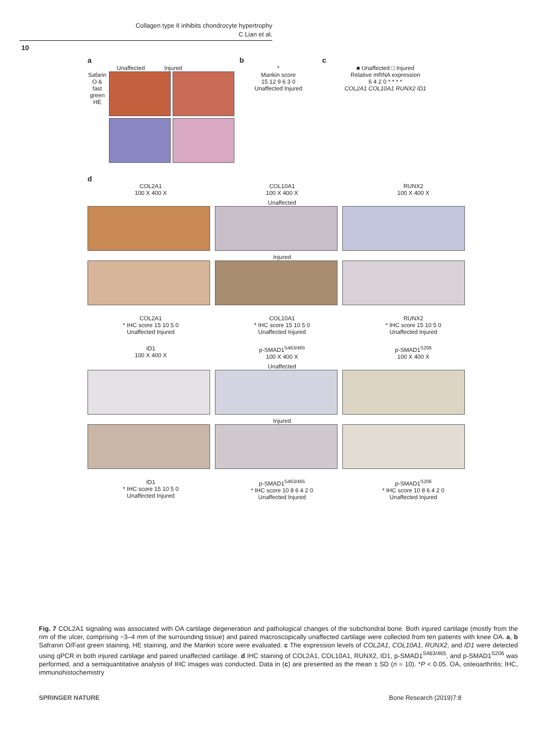Collagen type II inhibits chondrocyte hypertrophy
C Lian et al.
10
a
Unaffected Injured
Safarin O & fast green HE
b
*
Mankin score
15 12 9 6 3 0
Unaffected Injured
c
■ Unaffected □ Injured
Relative mRNA expression
6 4 2 0 * * * *
COL2A1 COL10A1 RUNX2 ID1
d
COL2A1
100 X 400 X COL10A1
100 X 400 X RUNX2
100 X 400 X
Unaffected
Injured
COL2A1
* IHC score 15 10 5 0
Unaffected Injured COL10A1
* IHC score 15 10 5 0
Unaffected Injured RUNX2
* IHC score 15 10 5 0
Unaffected Injured
ID1
100 X 400 X p-SMAD1<sup>S463/465</sup>
100 X 400 X p-SMAD1<sup>S206</sup>
100 X 400 X
Unaffected
Injured
ID1
* IHC score 15 10 5 0
Unaffected Injured p-SMAD1<sup>S463/465</sup>
* IHC score 10 8 6 4 2 0
Unaffected Injured p-SMAD1<sup>S206</sup>
* IHC score 10 8 6 4 2 0
Unaffected Injured
Fig. 7 COL2A1 signaling was associated with OA cartilage degeneration and pathological changes of the subchondral bone. Both injured cartilage (mostly from the rim of the ulcer, comprising ~3–4 mm of the surrounding tissue) and paired macroscopically unaffected cartilage were collected from ten patients with knee OA. a, b Safranin O/Fast green staining, HE staining, and the Mankin score were evaluated. c The expression levels of COL2A1, COL10A1, RUNX2, and ID1 were detected using qPCR in both injured cartilage and paired unaffected cartilage. d IHC staining of COL2A1, COL10A1, RUNX2, ID1, p-SMAD1<sup>S463/465</sup>, and p-SMAD1<sup>S206</sup> was performed, and a semiquantitative analysis of IHC images was conducted. Data in (c) are presented as the mean ± SD (n = 10). *P < 0.05. OA, osteoarthritis; IHC, immunohistochemistry
SPRINGER NATURE Bone Research (2019)7:8